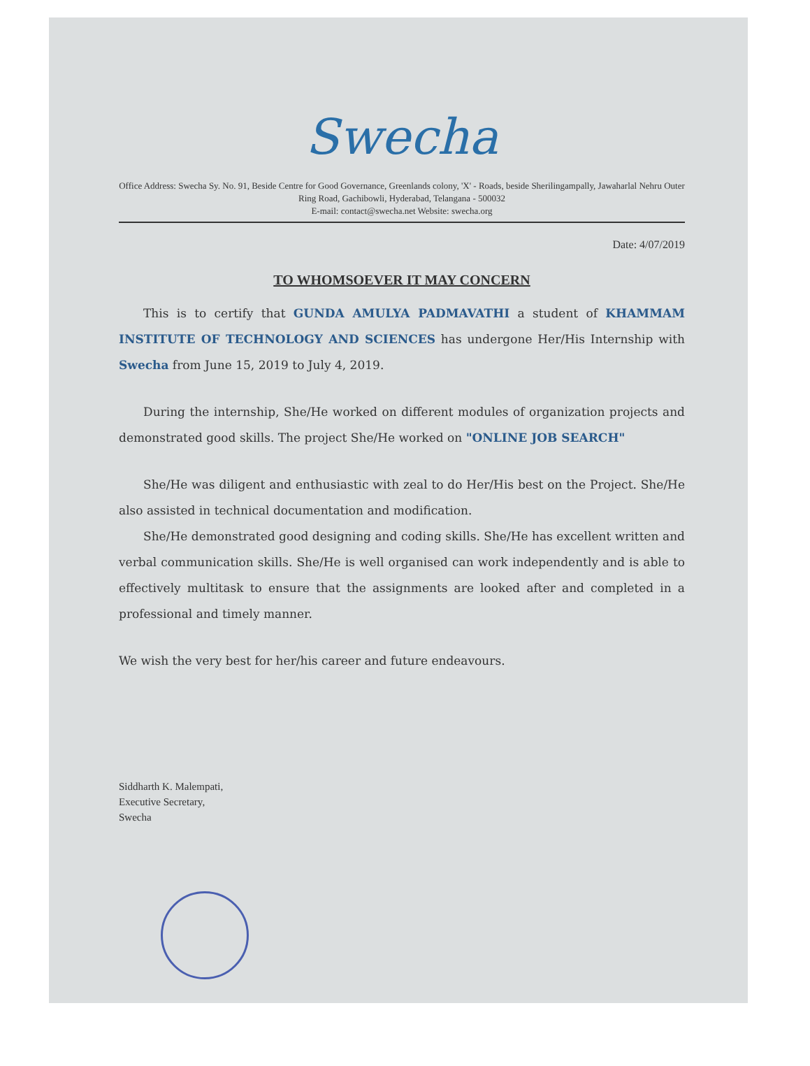Swecha
Office Address: Swecha Sy. No. 91, Beside Centre for Good Governance, Greenlands colony, 'X' - Roads, beside Sherilingampally, Jawaharlal Nehru Outer Ring Road, Gachibowli, Hyderabad, Telangana - 500032
E-mail: contact@swecha.net Website: swecha.org
Date: 4/07/2019
TO WHOMSOEVER IT MAY CONCERN
This is to certify that GUNDA AMULYA PADMAVATHI a student of KHAMMAM INSTITUTE OF TECHNOLOGY AND SCIENCES has undergone Her/His Internship with Swecha from June 15, 2019 to July 4, 2019.
During the internship, She/He worked on different modules of organization projects and demonstrated good skills. The project She/He worked on "ONLINE JOB SEARCH"
She/He was diligent and enthusiastic with zeal to do Her/His best on the Project. She/He also assisted in technical documentation and modification.
She/He demonstrated good designing and coding skills. She/He has excellent written and verbal communication skills. She/He is well organised can work independently and is able to effectively multitask to ensure that the assignments are looked after and completed in a professional and timely manner.
We wish the very best for her/his career and future endeavours.
Siddharth K. Malempati,
Executive Secretary,
Swecha